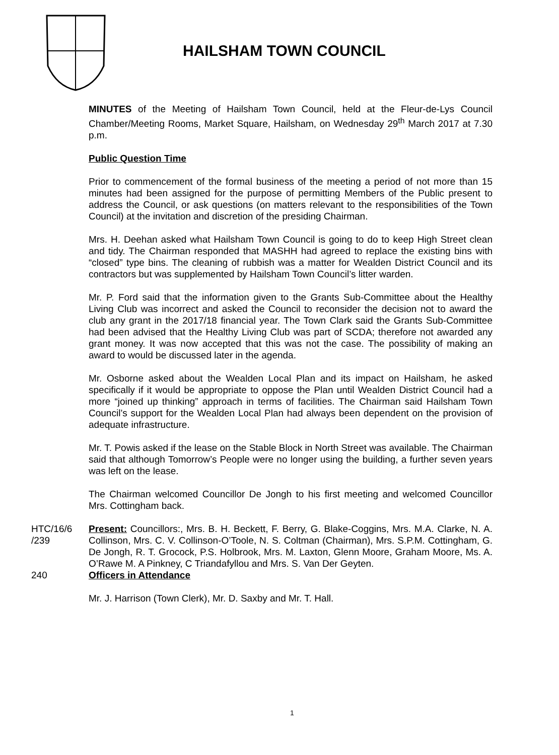HAILSHAM TOWN COUNCIL
MINUTES of the Meeting of Hailsham Town Council, held at the Fleur-de-Lys Council Chamber/Meeting Rooms, Market Square, Hailsham, on Wednesday 29<sup>th</sup> March 2017 at 7.30 p.m.
Public Question Time
Prior to commencement of the formal business of the meeting a period of not more than 15 minutes had been assigned for the purpose of permitting Members of the Public present to address the Council, or ask questions (on matters relevant to the responsibilities of the Town Council) at the invitation and discretion of the presiding Chairman.
Mrs. H. Deehan asked what Hailsham Town Council is going to do to keep High Street clean and tidy. The Chairman responded that MASHH had agreed to replace the existing bins with “closed” type bins. The cleaning of rubbish was a matter for Wealden District Council and its contractors but was supplemented by Hailsham Town Council’s litter warden.
Mr. P. Ford said that the information given to the Grants Sub-Committee about the Healthy Living Club was incorrect and asked the Council to reconsider the decision not to award the club any grant in the 2017/18 financial year. The Town Clark said the Grants Sub-Committee had been advised that the Healthy Living Club was part of SCDA; therefore not awarded any grant money. It was now accepted that this was not the case. The possibility of making an award to would be discussed later in the agenda.
Mr. Osborne asked about the Wealden Local Plan and its impact on Hailsham, he asked specifically if it would be appropriate to oppose the Plan until Wealden District Council had a more “joined up thinking” approach in terms of facilities. The Chairman said Hailsham Town Council’s support for the Wealden Local Plan had always been dependent on the provision of adequate infrastructure.
Mr. T. Powis asked if the lease on the Stable Block in North Street was available. The Chairman said that although Tomorrow’s People were no longer using the building, a further seven years was left on the lease.
The Chairman welcomed Councillor De Jongh to his first meeting and welcomed Councillor Mrs. Cottingham back.
HTC/16/6
/239
Present: Councillors:, Mrs. B. H. Beckett, F. Berry, G. Blake-Coggins, Mrs. M.A. Clarke, N. A. Collinson, Mrs. C. V. Collinson-O’Toole, N. S. Coltman (Chairman), Mrs. S.P.M. Cottingham, G. De Jongh, R. T. Grocock, P.S. Holbrook, Mrs. M. Laxton, Glenn Moore, Graham Moore, Ms. A. O’Rawe M. A Pinkney, C Triandafyllou and Mrs. S. Van Der Geyten.
240 Officers in Attendance
Mr. J. Harrison (Town Clerk), Mr. D. Saxby and Mr. T. Hall.
1